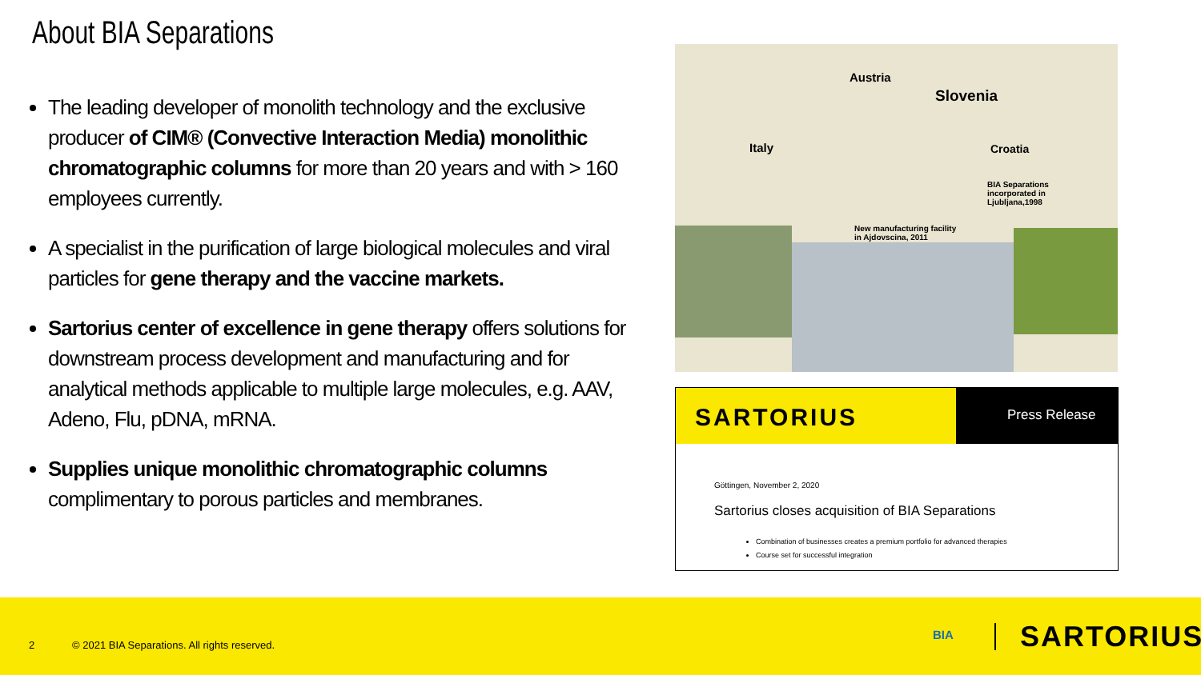About BIA Separations
The leading developer of monolith technology and the exclusive producer of CIM® (Convective Interaction Media) monolithic chromatographic columns for more than 20 years and with > 160 employees currently.
A specialist in the purification of large biological molecules and viral particles for gene therapy and the vaccine markets.
Sartorius center of excellence in gene therapy offers solutions for downstream process development and manufacturing and for analytical methods applicable to multiple large molecules, e.g. AAV, Adeno, Flu, pDNA, mRNA.
Supplies unique monolithic chromatographic columns complimentary to porous particles and membranes.
Austria
Slovenia
Italy Croatia
BIA Separations
incorporated in
Ljubljana,1998
New manufacturing facility
in Ajdovscina, 2011
SARTORIUS Press Release
Göttingen, November 2, 2020
Sartorius closes acquisition of BIA Separations
Combination of businesses creates a premium portfolio for advanced therapies
Course set for successful integration
2 © 2021 BIA Separations. All rights reserved.
BIA SARTORIUS